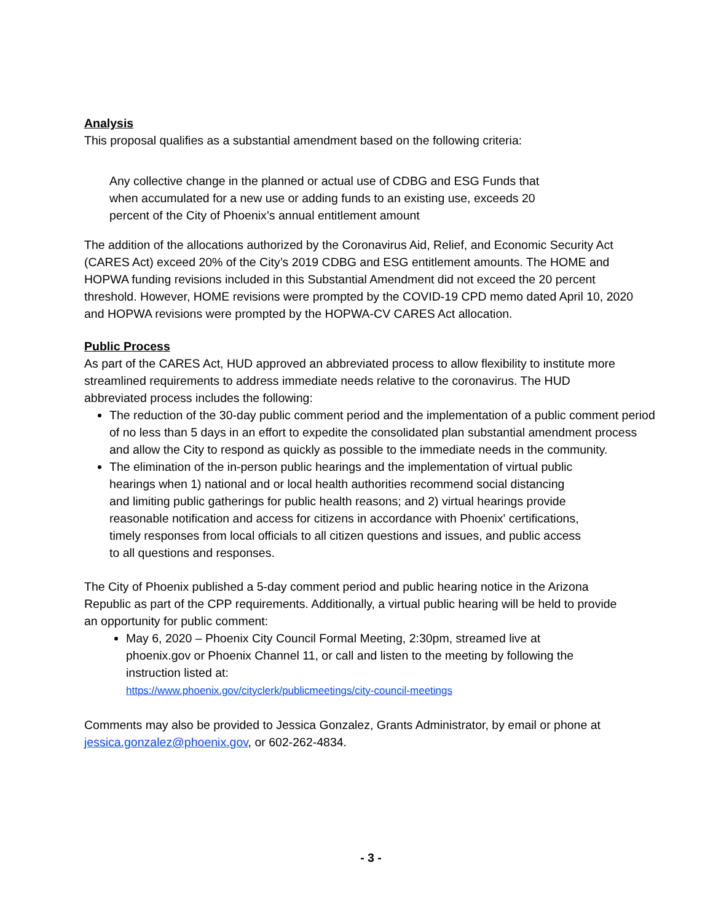Analysis
This proposal qualifies as a substantial amendment based on the following criteria:
Any collective change in the planned or actual use of CDBG and ESG Funds that when accumulated for a new use or adding funds to an existing use, exceeds 20 percent of the City of Phoenix’s annual entitlement amount
The addition of the allocations authorized by the Coronavirus Aid, Relief, and Economic Security Act (CARES Act) exceed 20% of the City’s 2019 CDBG and ESG entitlement amounts. The HOME and HOPWA funding revisions included in this Substantial Amendment did not exceed the 20 percent threshold. However, HOME revisions were prompted by the COVID-19 CPD memo dated April 10, 2020 and HOPWA revisions were prompted by the HOPWA-CV CARES Act allocation.
Public Process
As part of the CARES Act, HUD approved an abbreviated process to allow flexibility to institute more streamlined requirements to address immediate needs relative to the coronavirus. The HUD abbreviated process includes the following:
The reduction of the 30-day public comment period and the implementation of a public comment period of no less than 5 days in an effort to expedite the consolidated plan substantial amendment process and allow the City to respond as quickly as possible to the immediate needs in the community.
The elimination of the in-person public hearings and the implementation of virtual public hearings when 1) national and or local health authorities recommend social distancing and limiting public gatherings for public health reasons; and 2) virtual hearings provide reasonable notification and access for citizens in accordance with Phoenix' certifications, timely responses from local officials to all citizen questions and issues, and public access to all questions and responses.
The City of Phoenix published a 5-day comment period and public hearing notice in the Arizona Republic as part of the CPP requirements. Additionally, a virtual public hearing will be held to provide an opportunity for public comment:
May 6, 2020 – Phoenix City Council Formal Meeting, 2:30pm, streamed live at phoenix.gov or Phoenix Channel 11, or call and listen to the meeting by following the instruction listed at:
https://www.phoenix.gov/cityclerk/publicmeetings/city-council-meetings
Comments may also be provided to Jessica Gonzalez, Grants Administrator, by email or phone at jessica.gonzalez@phoenix.gov, or 602-262-4834.
- 3 -